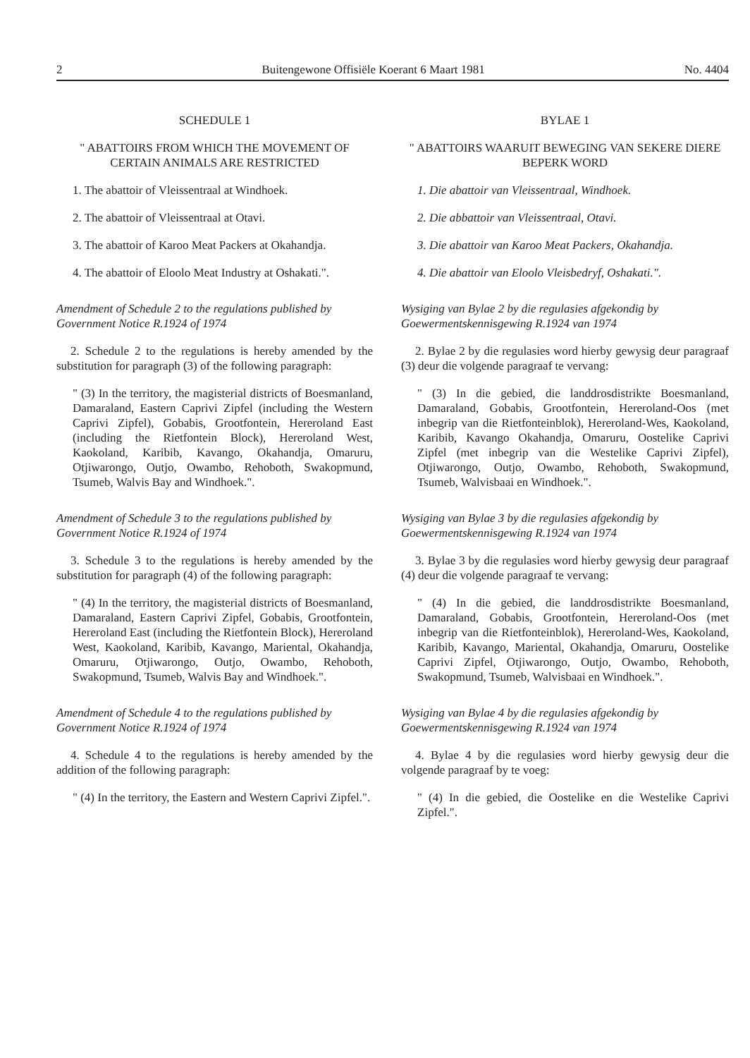2 Buitengewone Offisiële Koerant 6 Maart 1981 No. 4404
SCHEDULE 1
" ABATTOIRS FROM WHICH THE MOVEMENT OF CERTAIN ANIMALS ARE RESTRICTED
1. The abattoir of Vleissentraal at Windhoek.
2. The abattoir of Vleissentraal at Otavi.
3. The abattoir of Karoo Meat Packers at Okahandja.
4. The abattoir of Eloolo Meat Industry at Oshakati.".
Amendment of Schedule 2 to the regulations published by Government Notice R.1924 of 1974
2. Schedule 2 to the regulations is hereby amended by the substitution for paragraph (3) of the following paragraph:
" (3) In the territory, the magisterial districts of Boesmanland, Damaraland, Eastern Caprivi Zipfel (including the Western Caprivi Zipfel), Gobabis, Grootfontein, Hereroland East (including the Rietfontein Block), Hereroland West, Kaokoland, Karibib, Kavango, Okahandja, Omaruru, Otjiwarongo, Outjo, Owambo, Rehoboth, Swakopmund, Tsumeb, Walvis Bay and Windhoek.".
Amendment of Schedule 3 to the regulations published by Government Notice R.1924 of 1974
3. Schedule 3 to the regulations is hereby amended by the substitution for paragraph (4) of the following paragraph:
" (4) In the territory, the magisterial districts of Boesmanland, Damaraland, Eastern Caprivi Zipfel, Gobabis, Grootfontein, Hereroland East (including the Rietfontein Block), Hereroland West, Kaokoland, Karibib, Kavango, Mariental, Okahandja, Omaruru, Otjiwarongo, Outjo, Owambo, Rehoboth, Swakopmund, Tsumeb, Walvis Bay and Windhoek.".
Amendment of Schedule 4 to the regulations published by Government Notice R.1924 of 1974
4. Schedule 4 to the regulations is hereby amended by the addition of the following paragraph:
" (4) In the territory, the Eastern and Western Caprivi Zipfel.".
BYLAE 1
" ABATTOIRS WAARUIT BEWEGING VAN SEKERE DIERE BEPERK WORD
1. Die abattoir van Vleissentraal, Windhoek.
2. Die abbattoir van Vleissentraal, Otavi.
3. Die abattoir van Karoo Meat Packers, Okahandja.
4. Die abattoir van Eloolo Vleisbedryf, Oshakati.".
Wysiging van Bylae 2 by die regulasies afgekondig by Goewermentskennisgewing R.1924 van 1974
2. Bylae 2 by die regulasies word hierby gewysig deur paragraaf (3) deur die volgende paragraaf te vervang:
" (3) In die gebied, die landdrosdistrikte Boesmanland, Damaraland, Gobabis, Grootfontein, Hereroland-Oos (met inbegrip van die Rietfonteinblok), Hereroland-Wes, Kaokoland, Karibib, Kavango Okahandja, Omaruru, Oostelike Caprivi Zipfel (met inbegrip van die Westelike Caprivi Zipfel), Otjiwarongo, Outjo, Owambo, Rehoboth, Swakopmund, Tsumeb, Walvisbaai en Windhoek.".
Wysiging van Bylae 3 by die regulasies afgekondig by Goewermentskennisgewing R.1924 van 1974
3. Bylae 3 by die regulasies word hierby gewysig deur paragraaf (4) deur die volgende paragraaf te vervang:
" (4) In die gebied, die landdrosdistrikte Boesmanland, Damaraland, Gobabis, Grootfontein, Hereroland-Oos (met inbegrip van die Rietfonteinblok), Hereroland-Wes, Kaokoland, Karibib, Kavango, Mariental, Okahandja, Omaruru, Oostelike Caprivi Zipfel, Otjiwarongo, Outjo, Owambo, Rehoboth, Swakopmund, Tsumeb, Walvisbaai en Windhoek.".
Wysiging van Bylae 4 by die regulasies afgekondig by Goewermentskennisgewing R.1924 van 1974
4. Bylae 4 by die regulasies word hierby gewysig deur die volgende paragraaf by te voeg:
" (4) In die gebied, die Oostelike en die Westelike Caprivi Zipfel.".